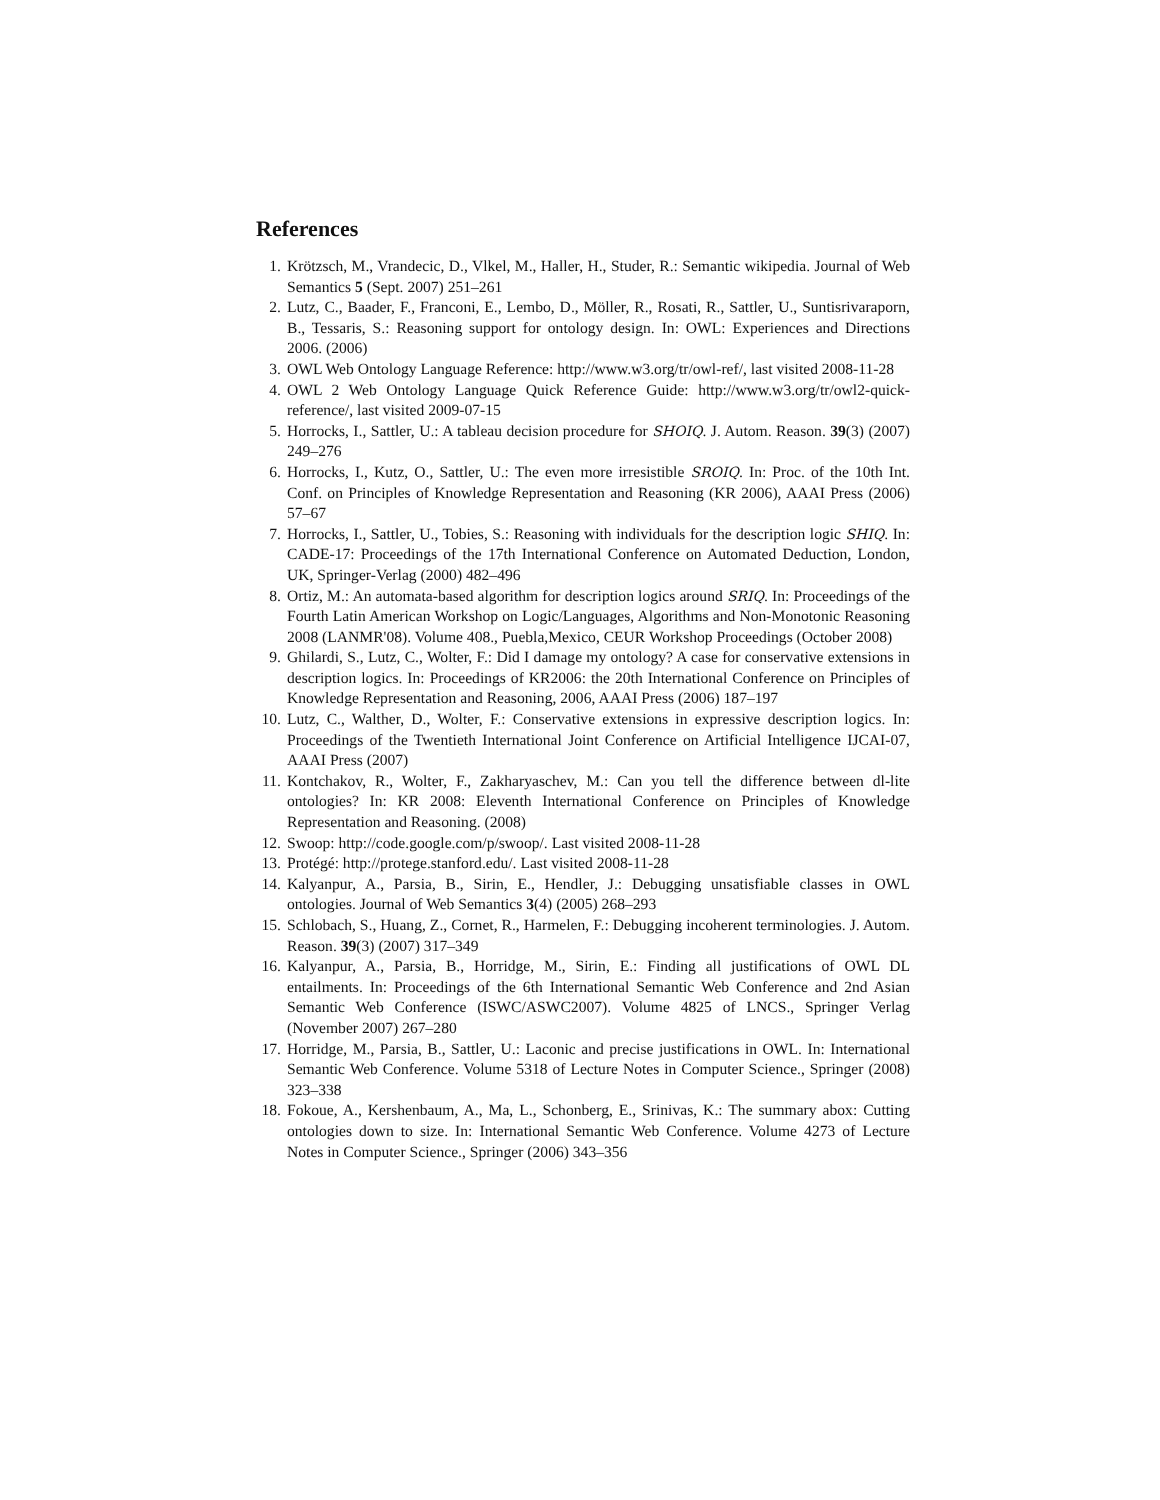References
1. Krötzsch, M., Vrandecic, D., Vlkel, M., Haller, H., Studer, R.: Semantic wikipedia. Journal of Web Semantics 5 (Sept. 2007) 251–261
2. Lutz, C., Baader, F., Franconi, E., Lembo, D., Möller, R., Rosati, R., Sattler, U., Suntisrivaraporn, B., Tessaris, S.: Reasoning support for ontology design. In: OWL: Experiences and Directions 2006. (2006)
3. OWL Web Ontology Language Reference: http://www.w3.org/tr/owl-ref/, last visited 2008-11-28
4. OWL 2 Web Ontology Language Quick Reference Guide: http://www.w3.org/tr/owl2-quick-reference/, last visited 2009-07-15
5. Horrocks, I., Sattler, U.: A tableau decision procedure for SHOIQ. J. Autom. Reason. 39(3) (2007) 249–276
6. Horrocks, I., Kutz, O., Sattler, U.: The even more irresistible SROIQ. In: Proc. of the 10th Int. Conf. on Principles of Knowledge Representation and Reasoning (KR 2006), AAAI Press (2006) 57–67
7. Horrocks, I., Sattler, U., Tobies, S.: Reasoning with individuals for the description logic SHIQ. In: CADE-17: Proceedings of the 17th International Conference on Automated Deduction, London, UK, Springer-Verlag (2000) 482–496
8. Ortiz, M.: An automata-based algorithm for description logics around SRIQ. In: Proceedings of the Fourth Latin American Workshop on Logic/Languages, Algorithms and Non-Monotonic Reasoning 2008 (LANMR'08). Volume 408., Puebla,Mexico, CEUR Workshop Proceedings (October 2008)
9. Ghilardi, S., Lutz, C., Wolter, F.: Did I damage my ontology? A case for conservative extensions in description logics. In: Proceedings of KR2006: the 20th International Conference on Principles of Knowledge Representation and Reasoning, 2006, AAAI Press (2006) 187–197
10. Lutz, C., Walther, D., Wolter, F.: Conservative extensions in expressive description logics. In: Proceedings of the Twentieth International Joint Conference on Artificial Intelligence IJCAI-07, AAAI Press (2007)
11. Kontchakov, R., Wolter, F., Zakharyaschev, M.: Can you tell the difference between dl-lite ontologies? In: KR 2008: Eleventh International Conference on Principles of Knowledge Representation and Reasoning. (2008)
12. Swoop: http://code.google.com/p/swoop/. Last visited 2008-11-28
13. Protégé: http://protege.stanford.edu/. Last visited 2008-11-28
14. Kalyanpur, A., Parsia, B., Sirin, E., Hendler, J.: Debugging unsatisfiable classes in OWL ontologies. Journal of Web Semantics 3(4) (2005) 268–293
15. Schlobach, S., Huang, Z., Cornet, R., Harmelen, F.: Debugging incoherent terminologies. J. Autom. Reason. 39(3) (2007) 317–349
16. Kalyanpur, A., Parsia, B., Horridge, M., Sirin, E.: Finding all justifications of OWL DL entailments. In: Proceedings of the 6th International Semantic Web Conference and 2nd Asian Semantic Web Conference (ISWC/ASWC2007). Volume 4825 of LNCS., Springer Verlag (November 2007) 267–280
17. Horridge, M., Parsia, B., Sattler, U.: Laconic and precise justifications in OWL. In: International Semantic Web Conference. Volume 5318 of Lecture Notes in Computer Science., Springer (2008) 323–338
18. Fokoue, A., Kershenbaum, A., Ma, L., Schonberg, E., Srinivas, K.: The summary abox: Cutting ontologies down to size. In: International Semantic Web Conference. Volume 4273 of Lecture Notes in Computer Science., Springer (2006) 343–356